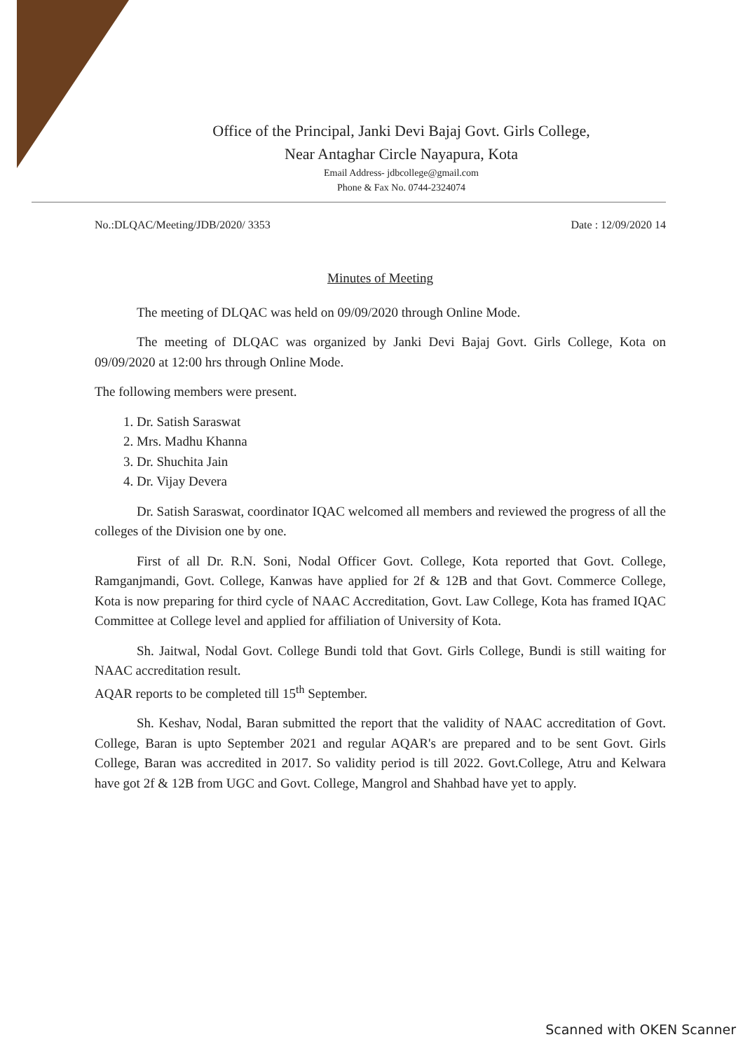Office of the Principal, Janki Devi Bajaj Govt. Girls College,
Near Antaghar Circle Nayapura, Kota
Email Address- jdbcollege@gmail.com
Phone & Fax No. 0744-2324074
No.:DLQAC/Meeting/JDB/2020/ 3353 Date : 12/09/2020 14
Minutes of Meeting
The meeting of DLQAC was held on 09/09/2020 through Online Mode.
The meeting of DLQAC was organized by Janki Devi Bajaj Govt. Girls College, Kota on 09/09/2020 at 12:00 hrs through Online Mode.
The following members were present.
1. Dr. Satish Saraswat
2. Mrs. Madhu Khanna
3. Dr. Shuchita Jain
4. Dr. Vijay Devera
Dr. Satish Saraswat, coordinator IQAC welcomed all members and reviewed the progress of all the colleges of the Division one by one.
First of all Dr. R.N. Soni, Nodal Officer Govt. College, Kota reported that Govt. College, Ramganjmandi, Govt. College, Kanwas have applied for 2f & 12B and that Govt. Commerce College, Kota is now preparing for third cycle of NAAC Accreditation, Govt. Law College, Kota has framed IQAC Committee at College level and applied for affiliation of University of Kota.
Sh. Jaitwal, Nodal Govt. College Bundi told that Govt. Girls College, Bundi is still waiting for NAAC accreditation result.
AQAR reports to be completed till 15<sup>th</sup> September.
Sh. Keshav, Nodal, Baran submitted the report that the validity of NAAC accreditation of Govt. College, Baran is upto September 2021 and regular AQAR's are prepared and to be sent Govt. Girls College, Baran was accredited in 2017. So validity period is till 2022. Govt.College, Atru and Kelwara have got 2f & 12B from UGC and Govt. College, Mangrol and Shahbad have yet to apply.
Scanned with OKEN Scanner